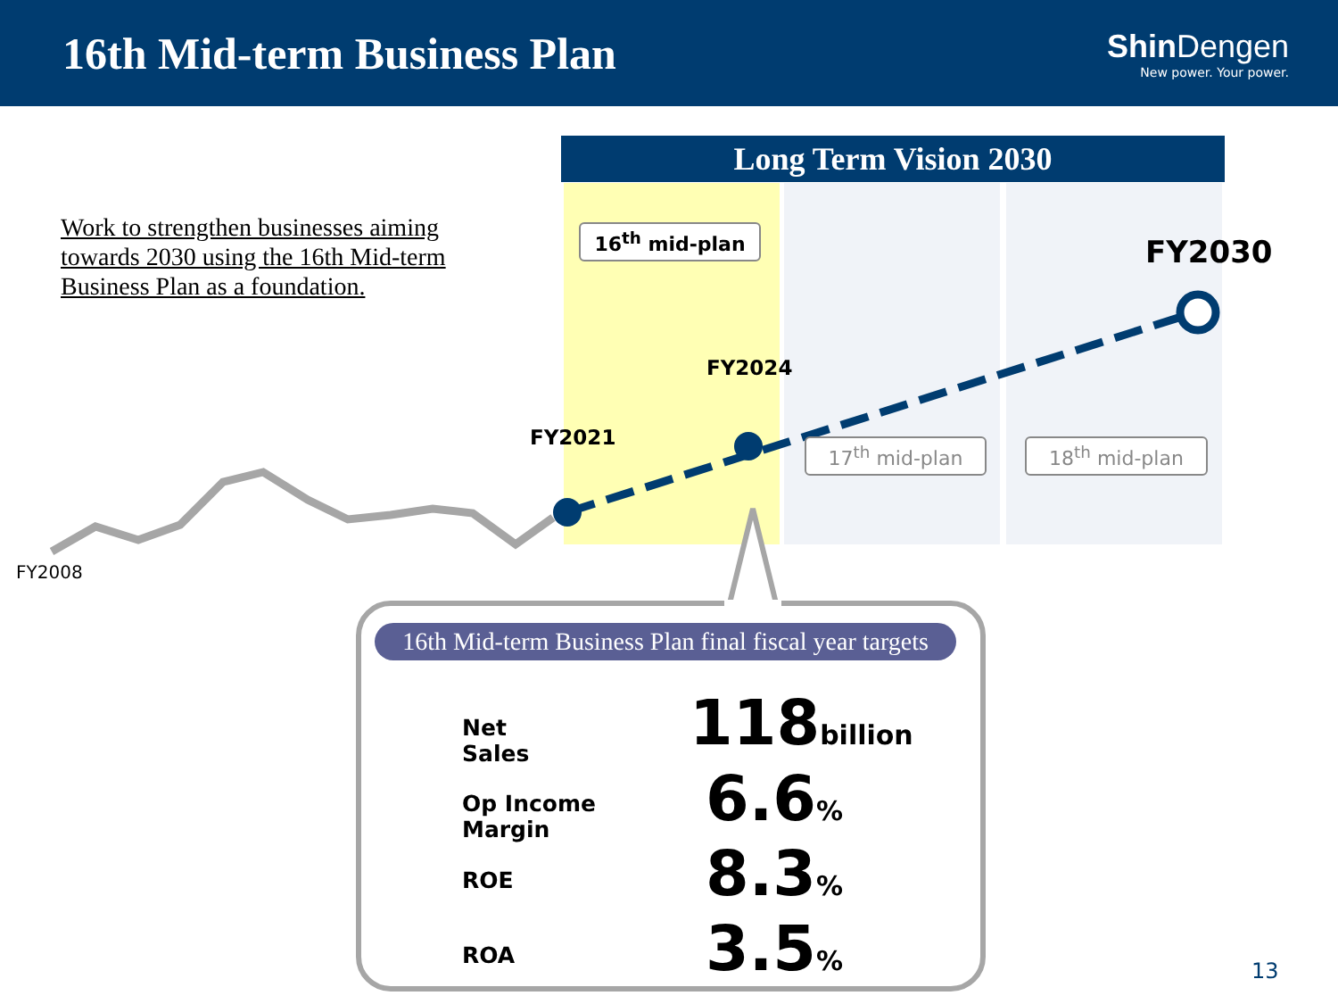16th Mid-term Business Plan
Shin Dengen
New power. Your power.
Long Term Vision 2030
Work to strengthen businesses aiming towards 2030 using the 16th Mid-term Business Plan as a foundation.
16<sup>th</sup> mid-plan FY2030
FY2024
FY2021 17<sup>th</sup> mid-plan 18<sup>th</sup> mid-plan
FY2008
16th Mid-term Business Plan final fiscal year targets
| Net Sales | 118 billion |
| Op Income Margin | 6.6 % |
| ROE | 8.3 % |
| ROA | 3.5 % |
13